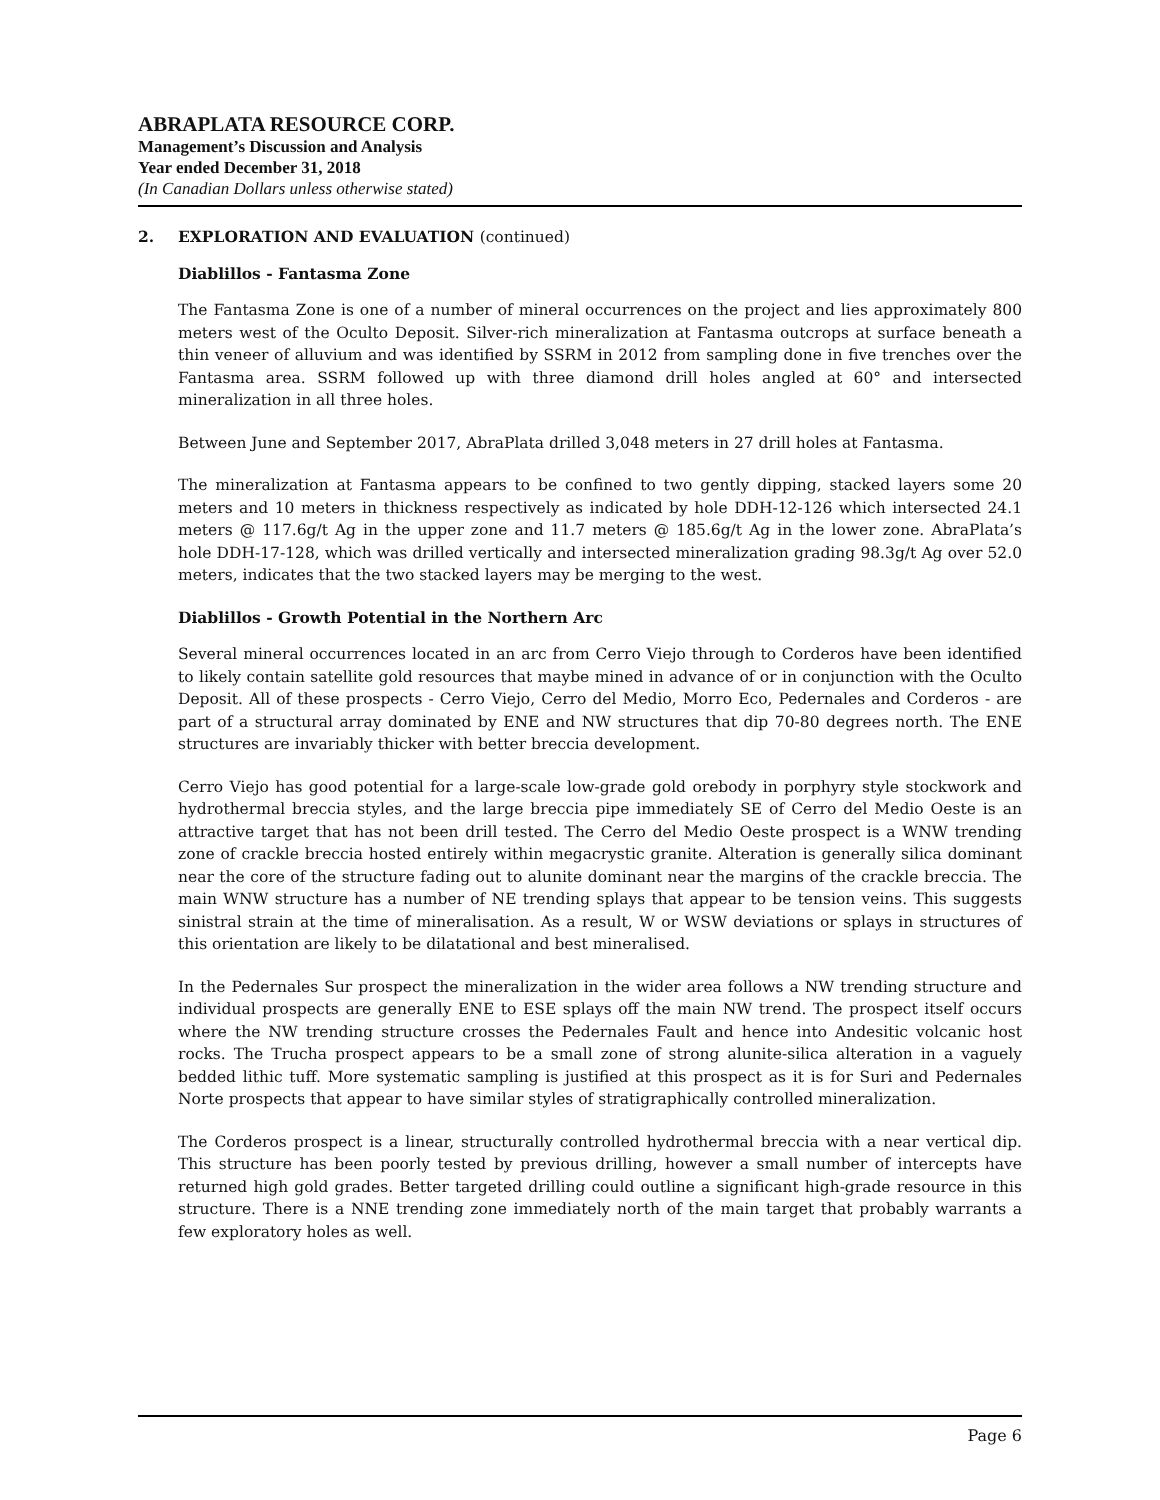ABRAPLATA RESOURCE CORP.
Management’s Discussion and Analysis
Year ended December 31, 2018
(In Canadian Dollars unless otherwise stated)
2. EXPLORATION AND EVALUATION (continued)
Diablillos - Fantasma Zone
The Fantasma Zone is one of a number of mineral occurrences on the project and lies approximately 800 meters west of the Oculto Deposit. Silver-rich mineralization at Fantasma outcrops at surface beneath a thin veneer of alluvium and was identified by SSRM in 2012 from sampling done in five trenches over the Fantasma area. SSRM followed up with three diamond drill holes angled at 60° and intersected mineralization in all three holes.
Between June and September 2017, AbraPlata drilled 3,048 meters in 27 drill holes at Fantasma.
The mineralization at Fantasma appears to be confined to two gently dipping, stacked layers some 20 meters and 10 meters in thickness respectively as indicated by hole DDH-12-126 which intersected 24.1 meters @ 117.6g/t Ag in the upper zone and 11.7 meters @ 185.6g/t Ag in the lower zone. AbraPlata’s hole DDH-17-128, which was drilled vertically and intersected mineralization grading 98.3g/t Ag over 52.0 meters, indicates that the two stacked layers may be merging to the west.
Diablillos - Growth Potential in the Northern Arc
Several mineral occurrences located in an arc from Cerro Viejo through to Corderos have been identified to likely contain satellite gold resources that maybe mined in advance of or in conjunction with the Oculto Deposit. All of these prospects - Cerro Viejo, Cerro del Medio, Morro Eco, Pedernales and Corderos - are part of a structural array dominated by ENE and NW structures that dip 70-80 degrees north. The ENE structures are invariably thicker with better breccia development.
Cerro Viejo has good potential for a large-scale low-grade gold orebody in porphyry style stockwork and hydrothermal breccia styles, and the large breccia pipe immediately SE of Cerro del Medio Oeste is an attractive target that has not been drill tested. The Cerro del Medio Oeste prospect is a WNW trending zone of crackle breccia hosted entirely within megacrystic granite. Alteration is generally silica dominant near the core of the structure fading out to alunite dominant near the margins of the crackle breccia. The main WNW structure has a number of NE trending splays that appear to be tension veins. This suggests sinistral strain at the time of mineralisation. As a result, W or WSW deviations or splays in structures of this orientation are likely to be dilatational and best mineralised.
In the Pedernales Sur prospect the mineralization in the wider area follows a NW trending structure and individual prospects are generally ENE to ESE splays off the main NW trend. The prospect itself occurs where the NW trending structure crosses the Pedernales Fault and hence into Andesitic volcanic host rocks. The Trucha prospect appears to be a small zone of strong alunite-silica alteration in a vaguely bedded lithic tuff. More systematic sampling is justified at this prospect as it is for Suri and Pedernales Norte prospects that appear to have similar styles of stratigraphically controlled mineralization.
The Corderos prospect is a linear, structurally controlled hydrothermal breccia with a near vertical dip. This structure has been poorly tested by previous drilling, however a small number of intercepts have returned high gold grades. Better targeted drilling could outline a significant high-grade resource in this structure. There is a NNE trending zone immediately north of the main target that probably warrants a few exploratory holes as well.
Page 6